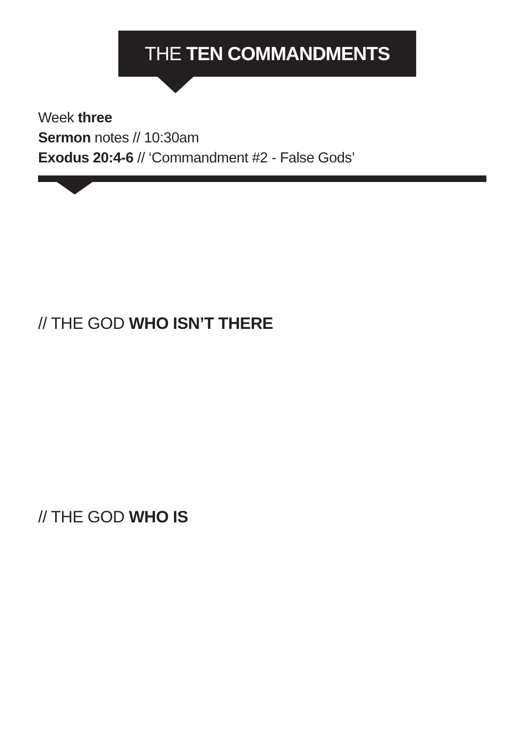THE TEN COMMANDMENTS
Week three
Sermon notes // 10:30am
Exodus 20:4-6 // ‘Commandment #2 - False Gods’
// THE GOD WHO ISN’T THERE
// THE GOD WHO IS